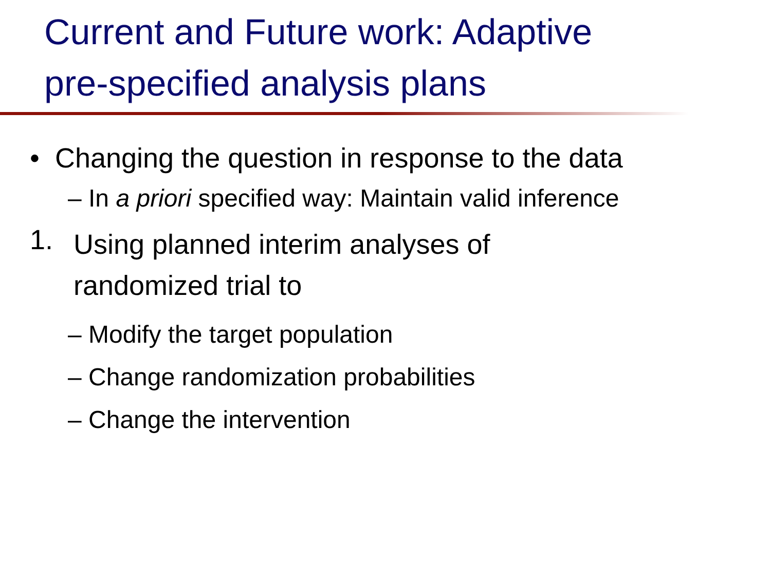Current and Future work: Adaptive
pre-specified analysis plans
• Changing the question in response to the data
– In a priori specified way: Maintain valid inference
1.
Using planned interim analyses of
randomized trial to
– Modify the target population
– Change randomization probabilities
– Change the intervention